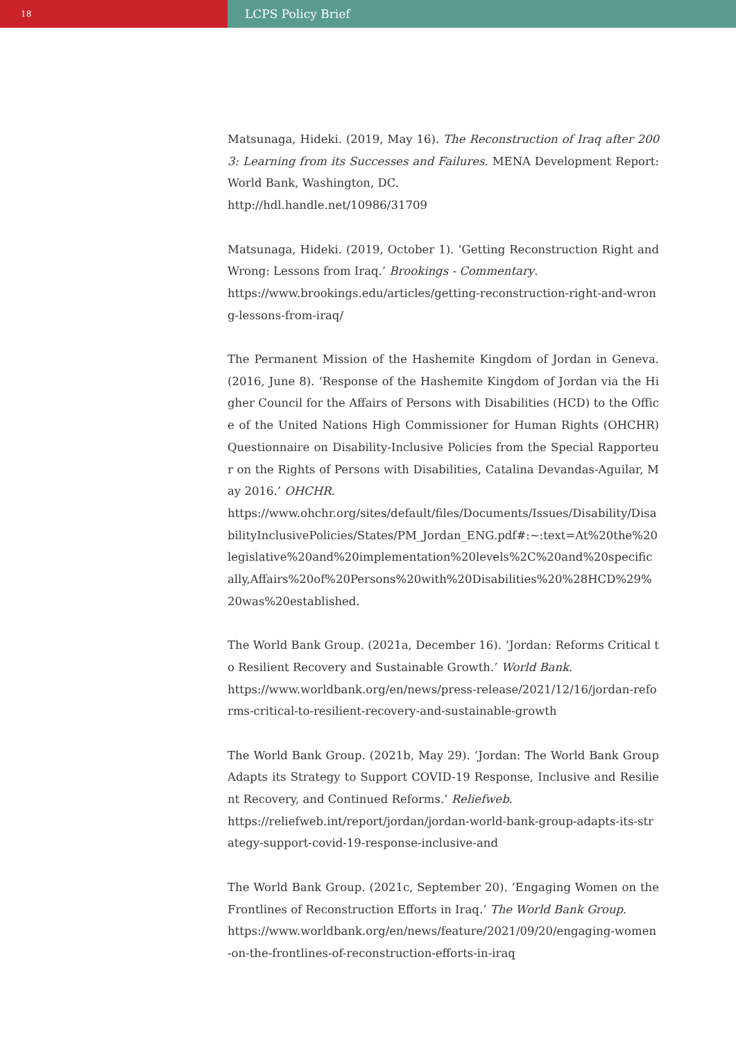18
LCPS Policy Brief
Matsunaga, Hideki. (2019, May 16). The Reconstruction of Iraq after 2003: Learning from its Successes and Failures. MENA Development Report: World Bank, Washington, DC.
http://hdl.handle.net/10986/31709
Matsunaga, Hideki. (2019, October 1). ‘Getting Reconstruction Right and Wrong: Lessons from Iraq.’ Brookings - Commentary.
https://www.brookings.edu/articles/getting-reconstruction-right-and-wrong-lessons-from-iraq/
The Permanent Mission of the Hashemite Kingdom of Jordan in Geneva. (2016, June 8). ‘Response of the Hashemite Kingdom of Jordan via the Higher Council for the Affairs of Persons with Disabilities (HCD) to the Office of the United Nations High Commissioner for Human Rights (OHCHR) Questionnaire on Disability-Inclusive Policies from the Special Rapporteur on the Rights of Persons with Disabilities, Catalina Devandas-Aguilar, May 2016.’ OHCHR.
https://www.ohchr.org/sites/default/files/Documents/Issues/Disability/DisabilityInclusivePolicies/States/PM_Jordan_ENG.pdf#:~:text=At%20the%20legislative%20and%20implementation%20levels%2C%20and%20specifically,Affairs%20of%20Persons%20with%20Disabilities%20%28HCD%29%20was%20established.
The World Bank Group. (2021a, December 16). ‘Jordan: Reforms Critical to Resilient Recovery and Sustainable Growth.’ World Bank.
https://www.worldbank.org/en/news/press-release/2021/12/16/jordan-reforms-critical-to-resilient-recovery-and-sustainable-growth
The World Bank Group. (2021b, May 29). ‘Jordan: The World Bank Group Adapts its Strategy to Support COVID-19 Response, Inclusive and Resilient Recovery, and Continued Reforms.’ Reliefweb.
https://reliefweb.int/report/jordan/jordan-world-bank-group-adapts-its-strategy-support-covid-19-response-inclusive-and
The World Bank Group. (2021c, September 20). ‘Engaging Women on the Frontlines of Reconstruction Efforts in Iraq.’ The World Bank Group.
https://www.worldbank.org/en/news/feature/2021/09/20/engaging-women-on-the-frontlines-of-reconstruction-efforts-in-iraq